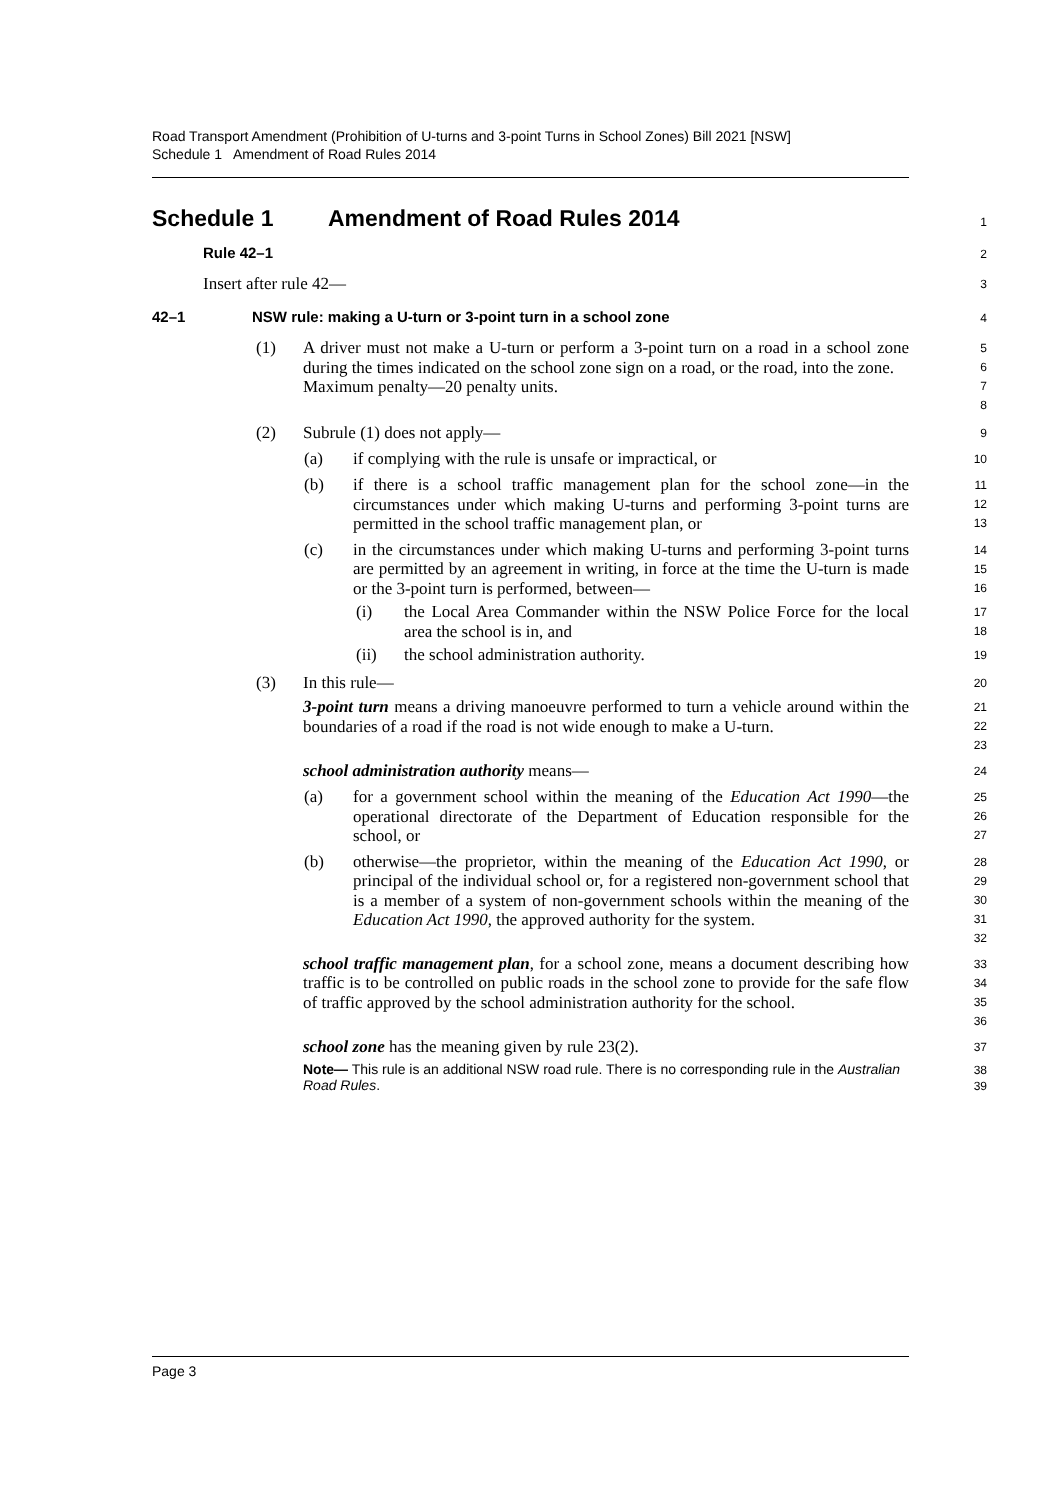Road Transport Amendment (Prohibition of U-turns and 3-point Turns in School Zones) Bill 2021 [NSW]
Schedule 1 Amendment of Road Rules 2014
Schedule 1 Amendment of Road Rules 2014
1
Rule 42–1
2
Insert after rule 42—
3
42–1 NSW rule: making a U-turn or 3-point turn in a school zone
4
(1)
A driver must not make a U-turn or perform a 3-point turn on a road in a school zone during the times indicated on the school zone sign on a road, or the road, into the zone.
Maximum penalty—20 penalty units.
5
6
7
8
(2)
Subrule (1) does not apply—
9
(a)
if complying with the rule is unsafe or impractical, or
10
(b)
if there is a school traffic management plan for the school zone—in the circumstances under which making U-turns and performing 3-point turns are permitted in the school traffic management plan, or
11
12
13
(c)
in the circumstances under which making U-turns and performing 3-point turns are permitted by an agreement in writing, in force at the time the U-turn is made or the 3-point turn is performed, between—
14
15
16
(i)
the Local Area Commander within the NSW Police Force for the local area the school is in, and
17
18
(ii)
the school administration authority.
19
(3)
In this rule—
20
3-point turn means a driving manoeuvre performed to turn a vehicle around within the boundaries of a road if the road is not wide enough to make a U-turn.
21
22
23
school administration authority means—
24
(a)
for a government school within the meaning of the Education Act 1990—the operational directorate of the Department of Education responsible for the school, or
25
26
27
(b)
otherwise—the proprietor, within the meaning of the Education Act 1990, or principal of the individual school or, for a registered non-government school that is a member of a system of non-government schools within the meaning of the Education Act 1990, the approved authority for the system.
28
29
30
31
32
school traffic management plan, for a school zone, means a document describing how traffic is to be controlled on public roads in the school zone to provide for the safe flow of traffic approved by the school administration authority for the school.
33
34
35
36
school zone has the meaning given by rule 23(2).
37
Note— This rule is an additional NSW road rule. There is no corresponding rule in the Australian Road Rules.
38
39
Page 3